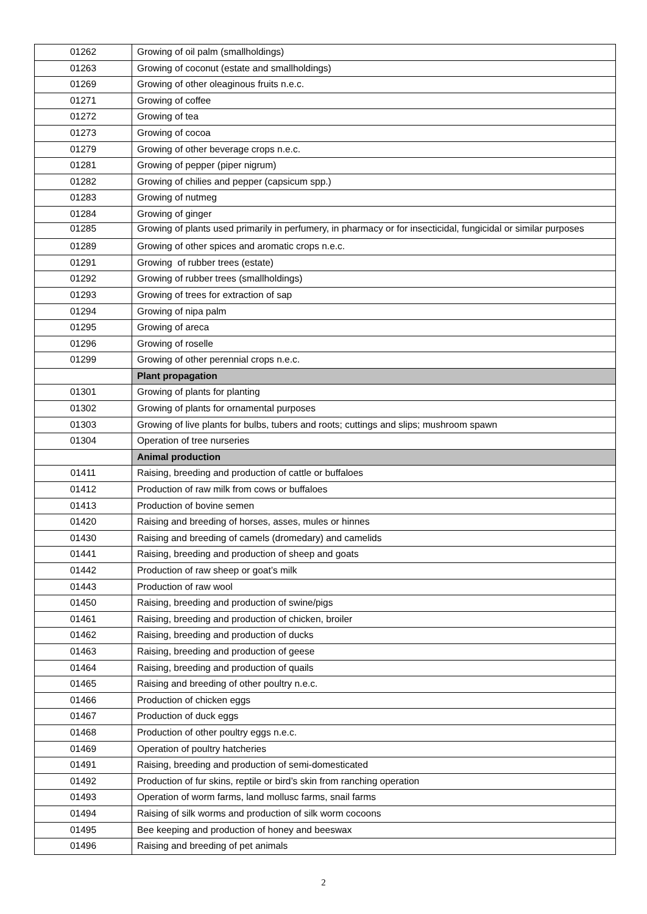| 01262 | Growing of oil palm (smallholdings) |
| 01263 | Growing of coconut (estate and smallholdings) |
| 01269 | Growing of other oleaginous fruits n.e.c. |
| 01271 | Growing of coffee |
| 01272 | Growing of tea |
| 01273 | Growing of cocoa |
| 01279 | Growing of other beverage crops n.e.c. |
| 01281 | Growing of pepper (piper nigrum) |
| 01282 | Growing of chilies and pepper (capsicum spp.) |
| 01283 | Growing of nutmeg |
| 01284 | Growing of ginger |
| 01285 | Growing of plants used primarily in perfumery, in pharmacy or for insecticidal, fungicidal or similar purposes |
| 01289 | Growing of other spices and aromatic crops n.e.c. |
| 01291 | Growing of rubber trees (estate) |
| 01292 | Growing of rubber trees (smallholdings) |
| 01293 | Growing of trees for extraction of sap |
| 01294 | Growing of nipa palm |
| 01295 | Growing of areca |
| 01296 | Growing of roselle |
| 01299 | Growing of other perennial crops n.e.c. |
| | Plant propagation |
| 01301 | Growing of plants for planting |
| 01302 | Growing of plants for ornamental purposes |
| 01303 | Growing of live plants for bulbs, tubers and roots; cuttings and slips; mushroom spawn |
| 01304 | Operation of tree nurseries |
| | Animal production |
| 01411 | Raising, breeding and production of cattle or buffaloes |
| 01412 | Production of raw milk from cows or buffaloes |
| 01413 | Production of bovine semen |
| 01420 | Raising and breeding of horses, asses, mules or hinnes |
| 01430 | Raising and breeding of camels (dromedary) and camelids |
| 01441 | Raising, breeding and production of sheep and goats |
| 01442 | Production of raw sheep or goat’s milk |
| 01443 | Production of raw wool |
| 01450 | Raising, breeding and production of swine/pigs |
| 01461 | Raising, breeding and production of chicken, broiler |
| 01462 | Raising, breeding and production of ducks |
| 01463 | Raising, breeding and production of geese |
| 01464 | Raising, breeding and production of quails |
| 01465 | Raising and breeding of other poultry n.e.c. |
| 01466 | Production of chicken eggs |
| 01467 | Production of duck eggs |
| 01468 | Production of other poultry eggs n.e.c. |
| 01469 | Operation of poultry hatcheries |
| 01491 | Raising, breeding and production of semi-domesticated |
| 01492 | Production of fur skins, reptile or bird’s skin from ranching operation |
| 01493 | Operation of worm farms, land mollusc farms, snail farms |
| 01494 | Raising of silk worms and production of silk worm cocoons |
| 01495 | Bee keeping and production of honey and beeswax |
| 01496 | Raising and breeding of pet animals |
2